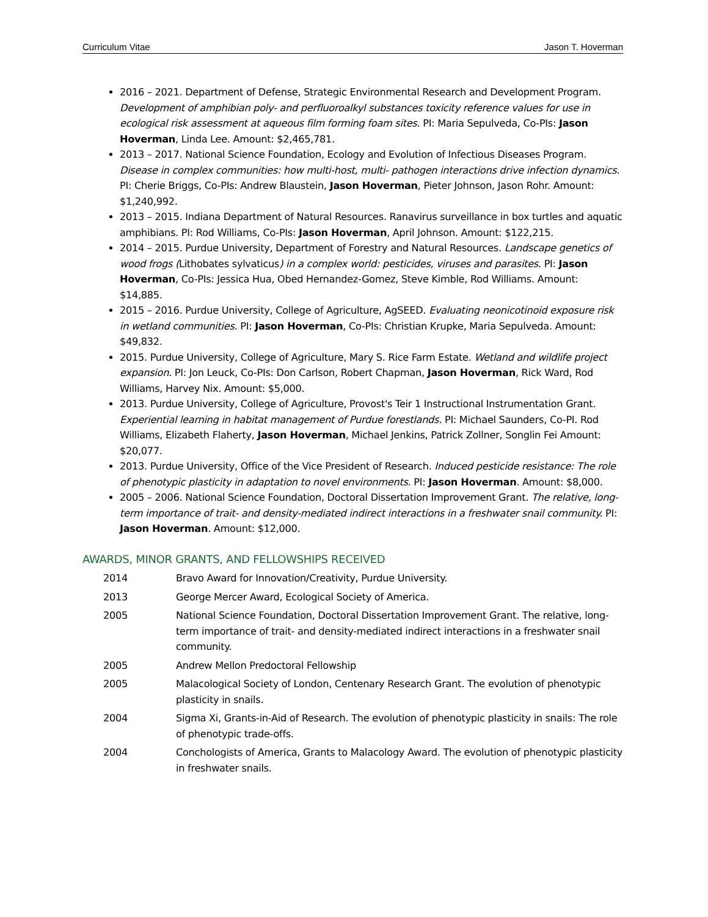Curriculum Vitae Jason T. Hoverman
2016 – 2021. Department of Defense, Strategic Environmental Research and Development Program. Development of amphibian poly- and perfluoroalkyl substances toxicity reference values for use in ecological risk assessment at aqueous film forming foam sites. PI: Maria Sepulveda, Co-PIs: Jason Hoverman, Linda Lee. Amount: $2,465,781.
2013 – 2017. National Science Foundation, Ecology and Evolution of Infectious Diseases Program. Disease in complex communities: how multi-host, multi- pathogen interactions drive infection dynamics. PI: Cherie Briggs, Co-PIs: Andrew Blaustein, Jason Hoverman, Pieter Johnson, Jason Rohr. Amount: $1,240,992.
2013 – 2015. Indiana Department of Natural Resources. Ranavirus surveillance in box turtles and aquatic amphibians. PI: Rod Williams, Co-PIs: Jason Hoverman, April Johnson. Amount: $122,215.
2014 – 2015. Purdue University, Department of Forestry and Natural Resources. Landscape genetics of wood frogs (Lithobates sylvaticus) in a complex world: pesticides, viruses and parasites. PI: Jason Hoverman, Co-PIs: Jessica Hua, Obed Hernandez-Gomez, Steve Kimble, Rod Williams. Amount: $14,885.
2015 – 2016. Purdue University, College of Agriculture, AgSEED. Evaluating neonicotinoid exposure risk in wetland communities. PI: Jason Hoverman, Co-PIs: Christian Krupke, Maria Sepulveda. Amount: $49,832.
2015. Purdue University, College of Agriculture, Mary S. Rice Farm Estate. Wetland and wildlife project expansion. PI: Jon Leuck, Co-PIs: Don Carlson, Robert Chapman, Jason Hoverman, Rick Ward, Rod Williams, Harvey Nix. Amount: $5,000.
2013. Purdue University, College of Agriculture, Provost's Teir 1 Instructional Instrumentation Grant. Experiential learning in habitat management of Purdue forestlands. PI: Michael Saunders, Co-PI. Rod Williams, Elizabeth Flaherty, Jason Hoverman, Michael Jenkins, Patrick Zollner, Songlin Fei Amount: $20,077.
2013. Purdue University, Office of the Vice President of Research. Induced pesticide resistance: The role of phenotypic plasticity in adaptation to novel environments. PI: Jason Hoverman. Amount: $8,000.
2005 – 2006. National Science Foundation, Doctoral Dissertation Improvement Grant. The relative, long-term importance of trait- and density-mediated indirect interactions in a freshwater snail community. PI: Jason Hoverman. Amount: $12,000.
AWARDS, MINOR GRANTS, AND FELLOWSHIPS RECEIVED
2014 Bravo Award for Innovation/Creativity, Purdue University.
2013 George Mercer Award, Ecological Society of America.
2005 National Science Foundation, Doctoral Dissertation Improvement Grant. The relative, long-term importance of trait- and density-mediated indirect interactions in a freshwater snail community.
2005 Andrew Mellon Predoctoral Fellowship
2005 Malacological Society of London, Centenary Research Grant. The evolution of phenotypic plasticity in snails.
2004 Sigma Xi, Grants-in-Aid of Research. The evolution of phenotypic plasticity in snails: The role of phenotypic trade-offs.
2004 Conchologists of America, Grants to Malacology Award. The evolution of phenotypic plasticity in freshwater snails.